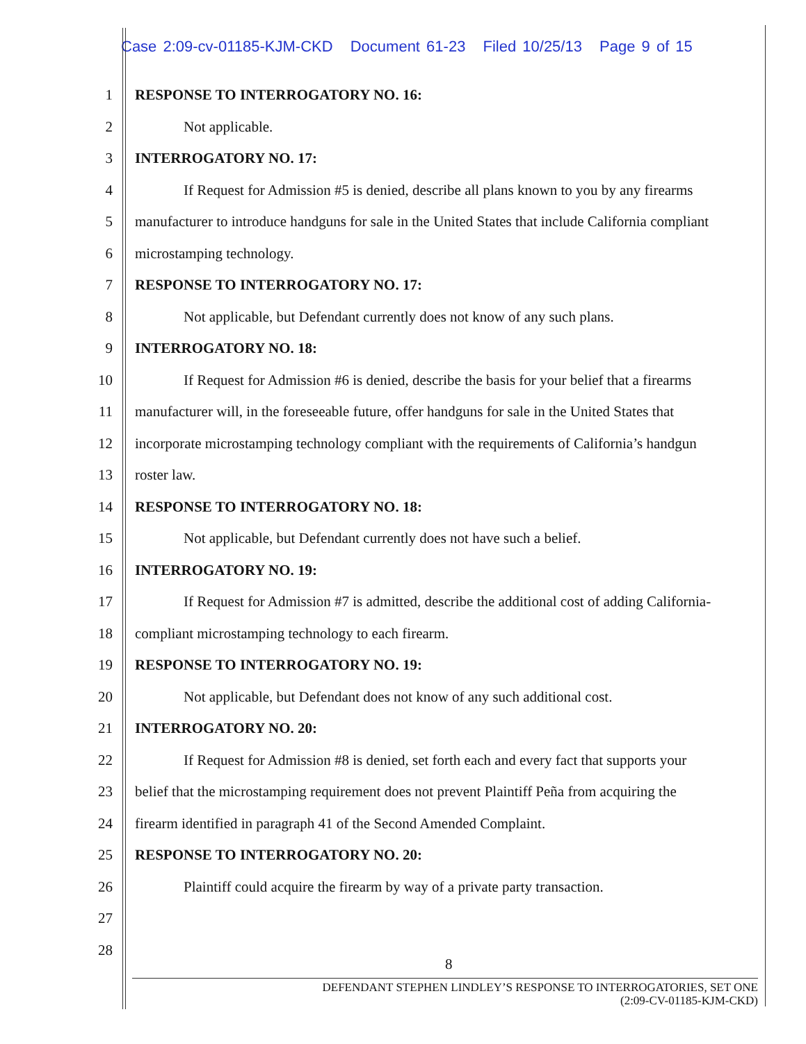Case 2:09-cv-01185-KJM-CKD Document 61-23 Filed 10/25/13 Page 9 of 15
1
RESPONSE TO INTERROGATORY NO. 16:
2 Not applicable.
3 INTERROGATORY NO. 17:
4
If Request for Admission #5 is denied, describe all plans known to you by any firearms
5
manufacturer to introduce handguns for sale in the United States that include California compliant
6 microstamping technology.
7
RESPONSE TO INTERROGATORY NO. 17:
8
Not applicable, but Defendant currently does not know of any such plans.
9 INTERROGATORY NO. 18:
10
If Request for Admission #6 is denied, describe the basis for your belief that a firearms
11
manufacturer will, in the foreseeable future, offer handguns for sale in the United States that
12
incorporate microstamping technology compliant with the requirements of California’s handgun
13 roster law.
14
RESPONSE TO INTERROGATORY NO. 18:
15
Not applicable, but Defendant currently does not have such a belief.
16 INTERROGATORY NO. 19:
17
If Request for Admission #7 is admitted, describe the additional cost of adding California-
18
compliant microstamping technology to each firearm.
19
RESPONSE TO INTERROGATORY NO. 19:
20
Not applicable, but Defendant does not know of any such additional cost.
21 INTERROGATORY NO. 20:
22
If Request for Admission #8 is denied, set forth each and every fact that supports your
23
belief that the microstamping requirement does not prevent Plaintiff Peña from acquiring the
24
firearm identified in paragraph 41 of the Second Amended Complaint.
25
RESPONSE TO INTERROGATORY NO. 20:
26
Plaintiff could acquire the firearm by way of a private party transaction.
27
28
8
DEFENDANT STEPHEN LINDLEY’S RESPONSE TO INTERROGATORIES, SET ONE
(2:09-CV-01185-KJM-CKD)